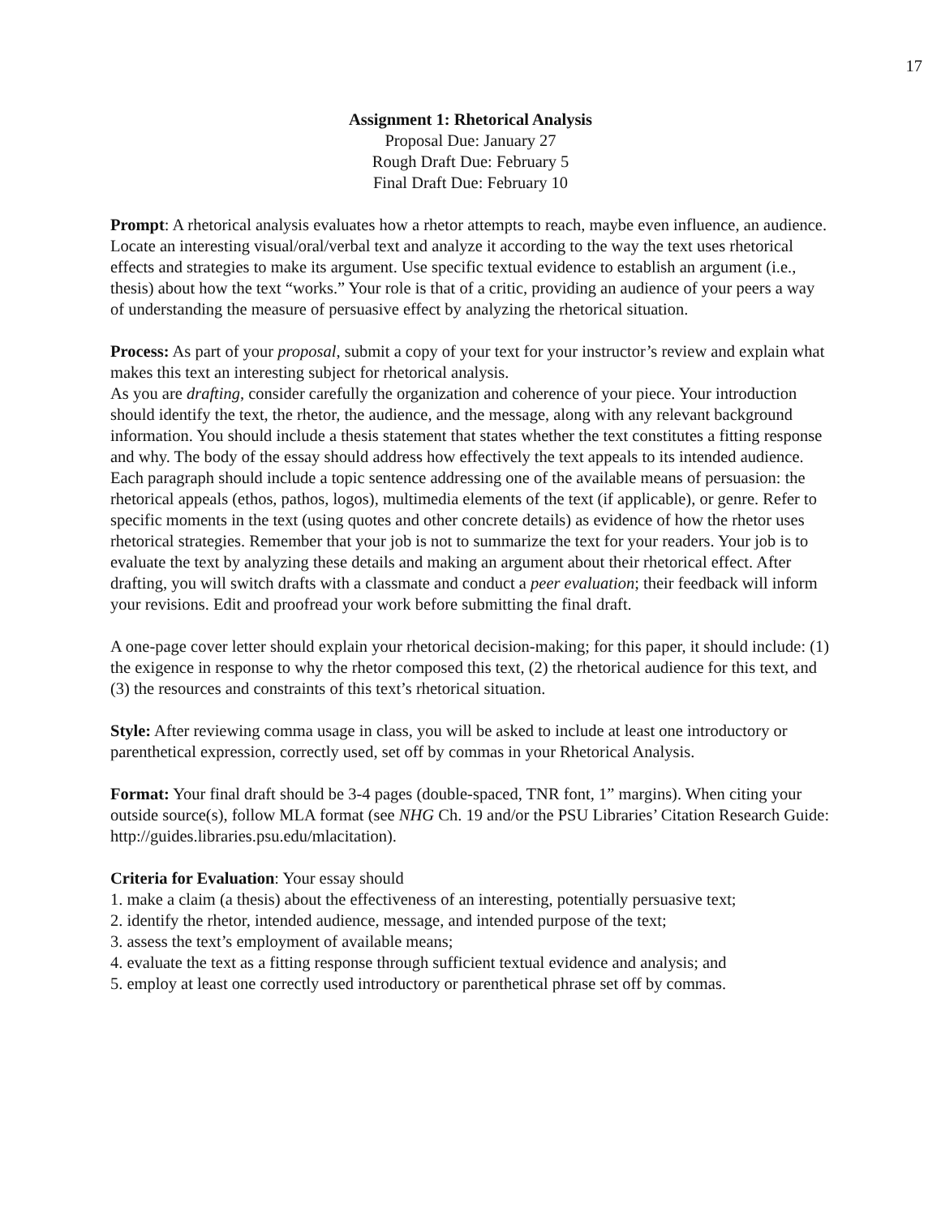17
Assignment 1: Rhetorical Analysis
Proposal Due: January 27
Rough Draft Due: February 5
Final Draft Due: February 10
Prompt: A rhetorical analysis evaluates how a rhetor attempts to reach, maybe even influence, an audience. Locate an interesting visual/oral/verbal text and analyze it according to the way the text uses rhetorical effects and strategies to make its argument. Use specific textual evidence to establish an argument (i.e., thesis) about how the text “works.” Your role is that of a critic, providing an audience of your peers a way of understanding the measure of persuasive effect by analyzing the rhetorical situation.
Process: As part of your proposal, submit a copy of your text for your instructor’s review and explain what makes this text an interesting subject for rhetorical analysis.
As you are drafting, consider carefully the organization and coherence of your piece. Your introduction should identify the text, the rhetor, the audience, and the message, along with any relevant background information. You should include a thesis statement that states whether the text constitutes a fitting response and why. The body of the essay should address how effectively the text appeals to its intended audience. Each paragraph should include a topic sentence addressing one of the available means of persuasion: the rhetorical appeals (ethos, pathos, logos), multimedia elements of the text (if applicable), or genre. Refer to specific moments in the text (using quotes and other concrete details) as evidence of how the rhetor uses rhetorical strategies. Remember that your job is not to summarize the text for your readers. Your job is to evaluate the text by analyzing these details and making an argument about their rhetorical effect. After drafting, you will switch drafts with a classmate and conduct a peer evaluation; their feedback will inform your revisions. Edit and proofread your work before submitting the final draft.
A one-page cover letter should explain your rhetorical decision-making; for this paper, it should include: (1) the exigence in response to why the rhetor composed this text, (2) the rhetorical audience for this text, and (3) the resources and constraints of this text’s rhetorical situation.
Style: After reviewing comma usage in class, you will be asked to include at least one introductory or parenthetical expression, correctly used, set off by commas in your Rhetorical Analysis.
Format: Your final draft should be 3-4 pages (double-spaced, TNR font, 1” margins). When citing your outside source(s), follow MLA format (see NHG Ch. 19 and/or the PSU Libraries’ Citation Research Guide: http://guides.libraries.psu.edu/mlacitation).
Criteria for Evaluation: Your essay should
1. make a claim (a thesis) about the effectiveness of an interesting, potentially persuasive text;
2. identify the rhetor, intended audience, message, and intended purpose of the text;
3. assess the text’s employment of available means;
4. evaluate the text as a fitting response through sufficient textual evidence and analysis; and
5. employ at least one correctly used introductory or parenthetical phrase set off by commas.